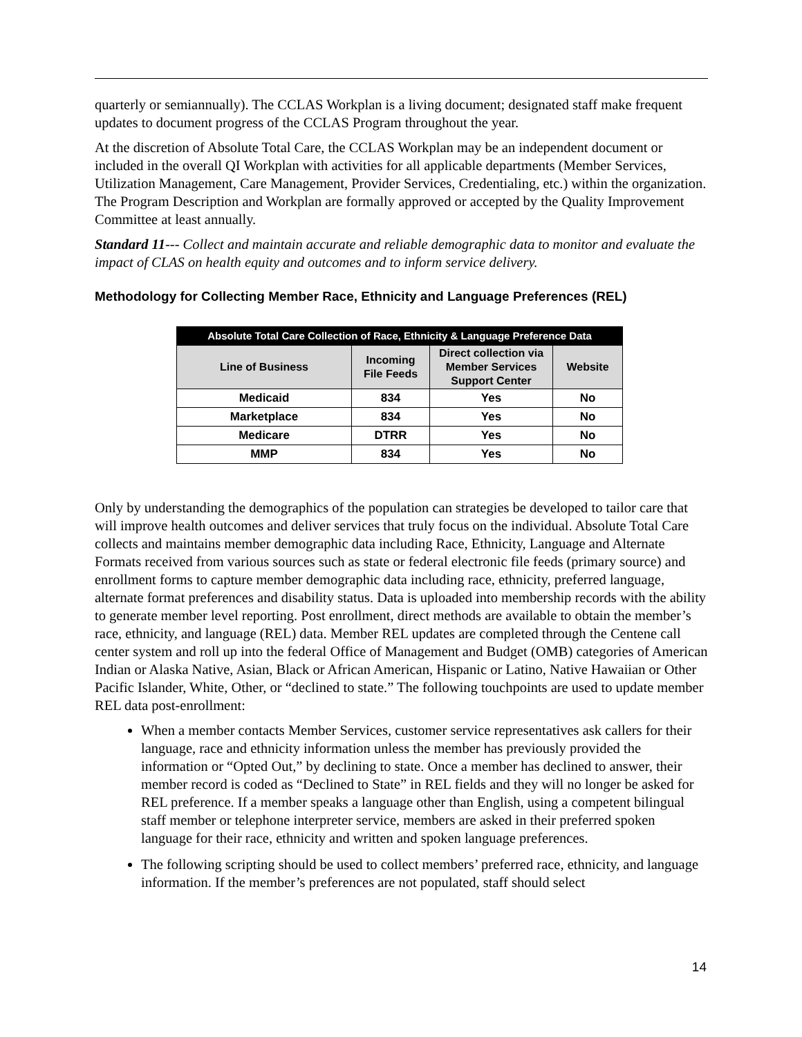quarterly or semiannually). The CCLAS Workplan is a living document; designated staff make frequent updates to document progress of the CCLAS Program throughout the year.
At the discretion of Absolute Total Care, the CCLAS Workplan may be an independent document or included in the overall QI Workplan with activities for all applicable departments (Member Services, Utilization Management, Care Management, Provider Services, Credentialing, etc.) within the organization. The Program Description and Workplan are formally approved or accepted by the Quality Improvement Committee at least annually.
Standard 11--- Collect and maintain accurate and reliable demographic data to monitor and evaluate the impact of CLAS on health equity and outcomes and to inform service delivery.
Methodology for Collecting Member Race, Ethnicity and Language Preferences (REL)
| Absolute Total Care Collection of Race, Ethnicity & Language Preference Data | | | |
| --- | --- | --- | --- |
| Line of Business | Incoming File Feeds | Direct collection via Member Services Support Center | Website |
| Medicaid | 834 | Yes | No |
| Marketplace | 834 | Yes | No |
| Medicare | DTRR | Yes | No |
| MMP | 834 | Yes | No |
Only by understanding the demographics of the population can strategies be developed to tailor care that will improve health outcomes and deliver services that truly focus on the individual. Absolute Total Care collects and maintains member demographic data including Race, Ethnicity, Language and Alternate Formats received from various sources such as state or federal electronic file feeds (primary source) and enrollment forms to capture member demographic data including race, ethnicity, preferred language, alternate format preferences and disability status. Data is uploaded into membership records with the ability to generate member level reporting. Post enrollment, direct methods are available to obtain the member’s race, ethnicity, and language (REL) data. Member REL updates are completed through the Centene call center system and roll up into the federal Office of Management and Budget (OMB) categories of American Indian or Alaska Native, Asian, Black or African American, Hispanic or Latino, Native Hawaiian or Other Pacific Islander, White, Other, or “declined to state.” The following touchpoints are used to update member REL data post-enrollment:
When a member contacts Member Services, customer service representatives ask callers for their language, race and ethnicity information unless the member has previously provided the information or “Opted Out,” by declining to state. Once a member has declined to answer, their member record is coded as “Declined to State” in REL fields and they will no longer be asked for REL preference. If a member speaks a language other than English, using a competent bilingual staff member or telephone interpreter service, members are asked in their preferred spoken language for their race, ethnicity and written and spoken language preferences.
The following scripting should be used to collect members’ preferred race, ethnicity, and language information. If the member’s preferences are not populated, staff should select
14